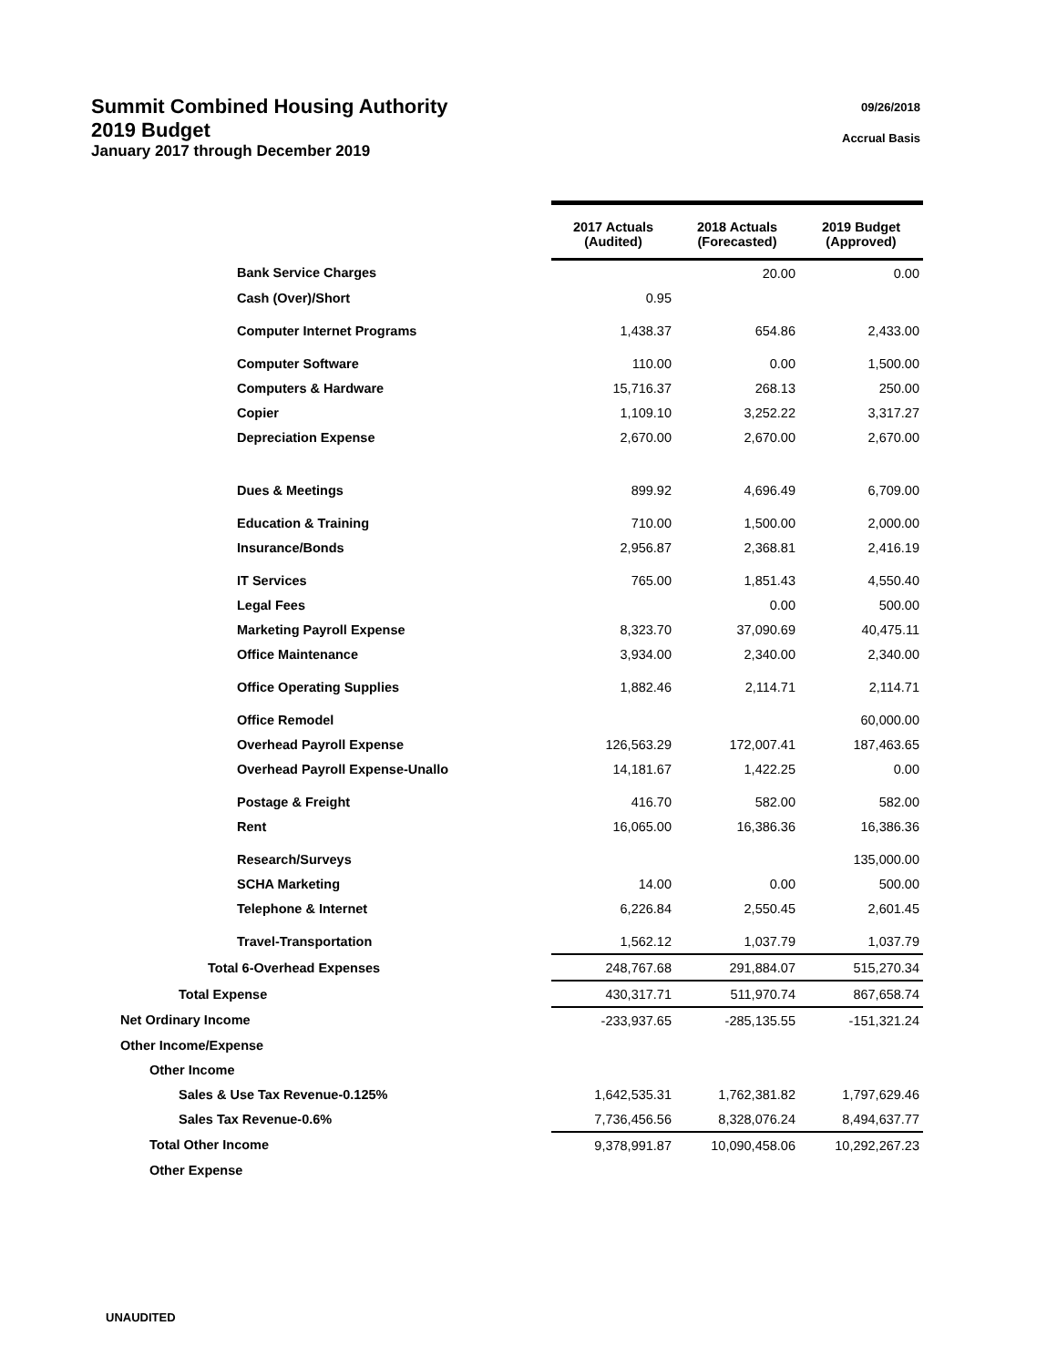09/26/2018
Accrual Basis
Summit Combined Housing Authority
2019 Budget
January 2017 through December 2019
| | 2017 Actuals (Audited) | 2018 Actuals (Forecasted) | 2019 Budget (Approved) |
| --- | --- | --- | --- |
| Bank Service Charges | | 20.00 | 0.00 |
| Cash (Over)/Short | 0.95 | | |
| Computer Internet Programs | 1,438.37 | 654.86 | 2,433.00 |
| Computer Software | 110.00 | 0.00 | 1,500.00 |
| Computers & Hardware | 15,716.37 | 268.13 | 250.00 |
| Copier | 1,109.10 | 3,252.22 | 3,317.27 |
| Depreciation Expense | 2,670.00 | 2,670.00 | 2,670.00 |
| Dues & Meetings | 899.92 | 4,696.49 | 6,709.00 |
| Education & Training | 710.00 | 1,500.00 | 2,000.00 |
| Insurance/Bonds | 2,956.87 | 2,368.81 | 2,416.19 |
| IT Services | 765.00 | 1,851.43 | 4,550.40 |
| Legal Fees | | 0.00 | 500.00 |
| Marketing Payroll Expense | 8,323.70 | 37,090.69 | 40,475.11 |
| Office Maintenance | 3,934.00 | 2,340.00 | 2,340.00 |
| Office Operating Supplies | 1,882.46 | 2,114.71 | 2,114.71 |
| Office Remodel | | | 60,000.00 |
| Overhead Payroll Expense | 126,563.29 | 172,007.41 | 187,463.65 |
| Overhead Payroll Expense-Unallo | 14,181.67 | 1,422.25 | 0.00 |
| Postage & Freight | 416.70 | 582.00 | 582.00 |
| Rent | 16,065.00 | 16,386.36 | 16,386.36 |
| Research/Surveys | | | 135,000.00 |
| SCHA Marketing | 14.00 | 0.00 | 500.00 |
| Telephone & Internet | 6,226.84 | 2,550.45 | 2,601.45 |
| Travel-Transportation | 1,562.12 | 1,037.79 | 1,037.79 |
| Total 6-Overhead Expenses | 248,767.68 | 291,884.07 | 515,270.34 |
| Total Expense | 430,317.71 | 511,970.74 | 867,658.74 |
| Net Ordinary Income | -233,937.65 | -285,135.55 | -151,321.24 |
| Other Income/Expense | | | |
| Other Income | | | |
| Sales & Use Tax Revenue-0.125% | 1,642,535.31 | 1,762,381.82 | 1,797,629.46 |
| Sales Tax Revenue-0.6% | 7,736,456.56 | 8,328,076.24 | 8,494,637.77 |
| Total Other Income | 9,378,991.87 | 10,090,458.06 | 10,292,267.23 |
| Other Expense | | | |
UNAUDITED